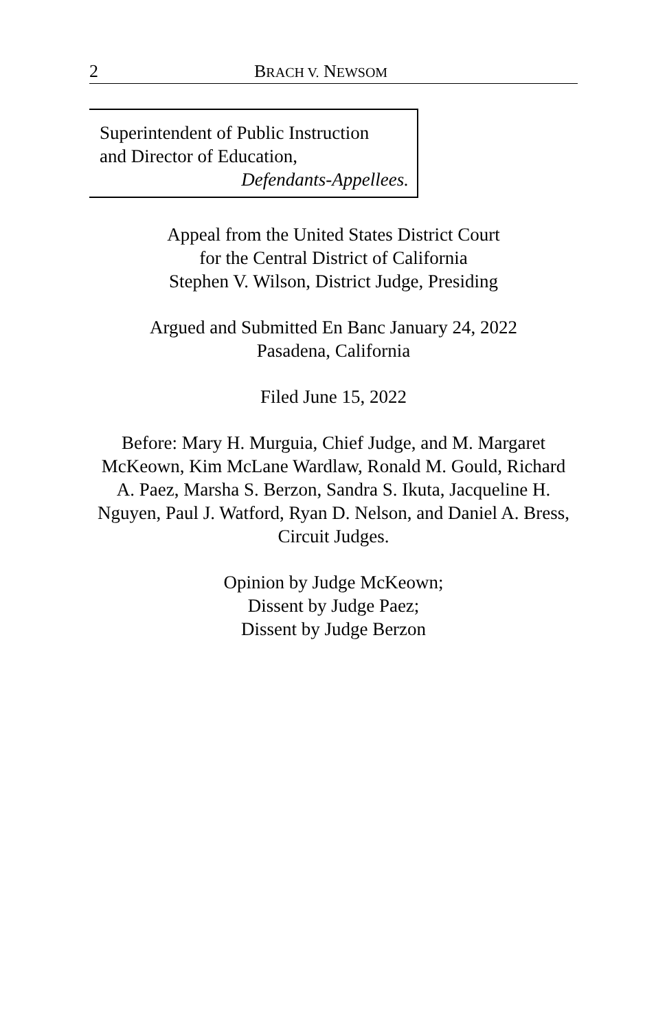2 BRACH V. NEWSOM
Superintendent of Public Instruction
and Director of Education,
Defendants-Appellees.
Appeal from the United States District Court
for the Central District of California
Stephen V. Wilson, District Judge, Presiding
Argued and Submitted En Banc January 24, 2022
Pasadena, California
Filed June 15, 2022
Before: Mary H. Murguia, Chief Judge, and M. Margaret McKeown, Kim McLane Wardlaw, Ronald M. Gould, Richard A. Paez, Marsha S. Berzon, Sandra S. Ikuta, Jacqueline H. Nguyen, Paul J. Watford, Ryan D. Nelson, and Daniel A. Bress, Circuit Judges.
Opinion by Judge McKeown;
Dissent by Judge Paez;
Dissent by Judge Berzon